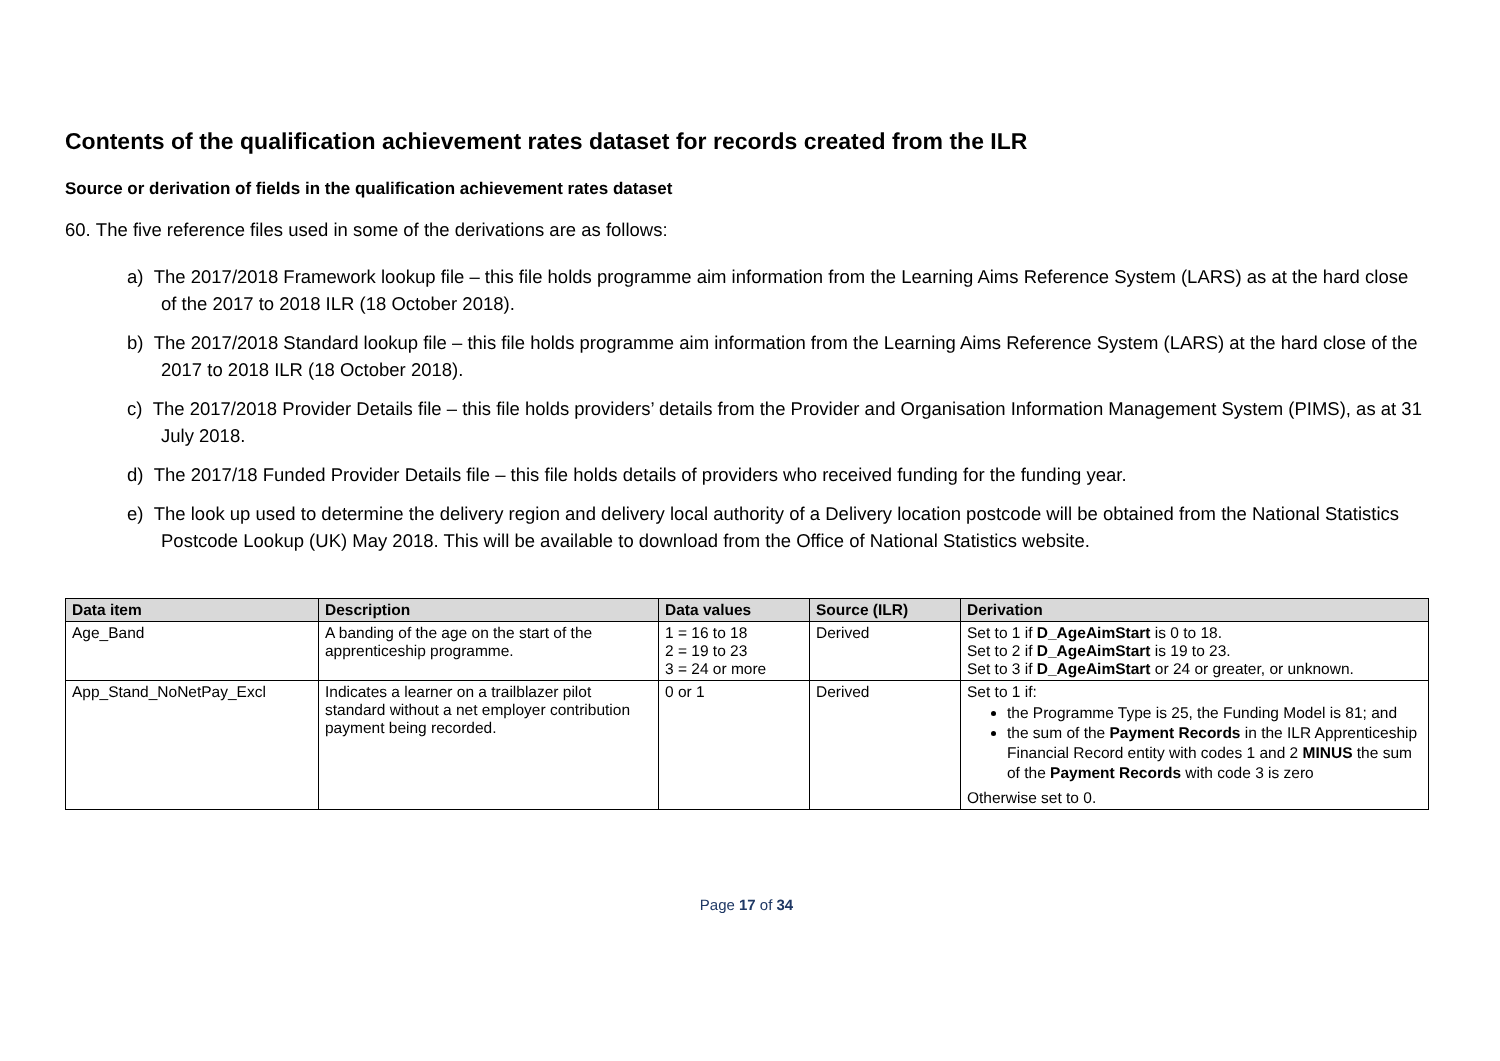Contents of the qualification achievement rates dataset for records created from the ILR
Source or derivation of fields in the qualification achievement rates dataset
60. The five reference files used in some of the derivations are as follows:
a) The 2017/2018 Framework lookup file – this file holds programme aim information from the Learning Aims Reference System (LARS) as at the hard close of the 2017 to 2018 ILR (18 October 2018).
b) The 2017/2018 Standard lookup file – this file holds programme aim information from the Learning Aims Reference System (LARS) at the hard close of the 2017 to 2018 ILR (18 October 2018).
c) The 2017/2018 Provider Details file – this file holds providers’ details from the Provider and Organisation Information Management System (PIMS), as at 31 July 2018.
d) The 2017/18 Funded Provider Details file – this file holds details of providers who received funding for the funding year.
e) The look up used to determine the delivery region and delivery local authority of a Delivery location postcode will be obtained from the National Statistics Postcode Lookup (UK) May 2018. This will be available to download from the Office of National Statistics website.
| Data item | Description | Data values | Source (ILR) | Derivation |
| --- | --- | --- | --- | --- |
| Age_Band | A banding of the age on the start of the apprenticeship programme. | 1 = 16 to 18 2 = 19 to 23 3 = 24 or more | Derived | Set to 1 if D_AgeAimStart is 0 to 18. Set to 2 if D_AgeAimStart is 19 to 23. Set to 3 if D_AgeAimStart or 24 or greater, or unknown. |
| App_Stand_NoNetPay_Excl | Indicates a learner on a trailblazer pilot standard without a net employer contribution payment being recorded. | 0 or 1 | Derived | Set to 1 if: the Programme Type is 25, the Funding Model is 81; and the sum of the Payment Records in the ILR Apprenticeship Financial Record entity with codes 1 and 2 MINUS the sum of the Payment Records with code 3 is zero Otherwise set to 0. |
Page 17 of 34